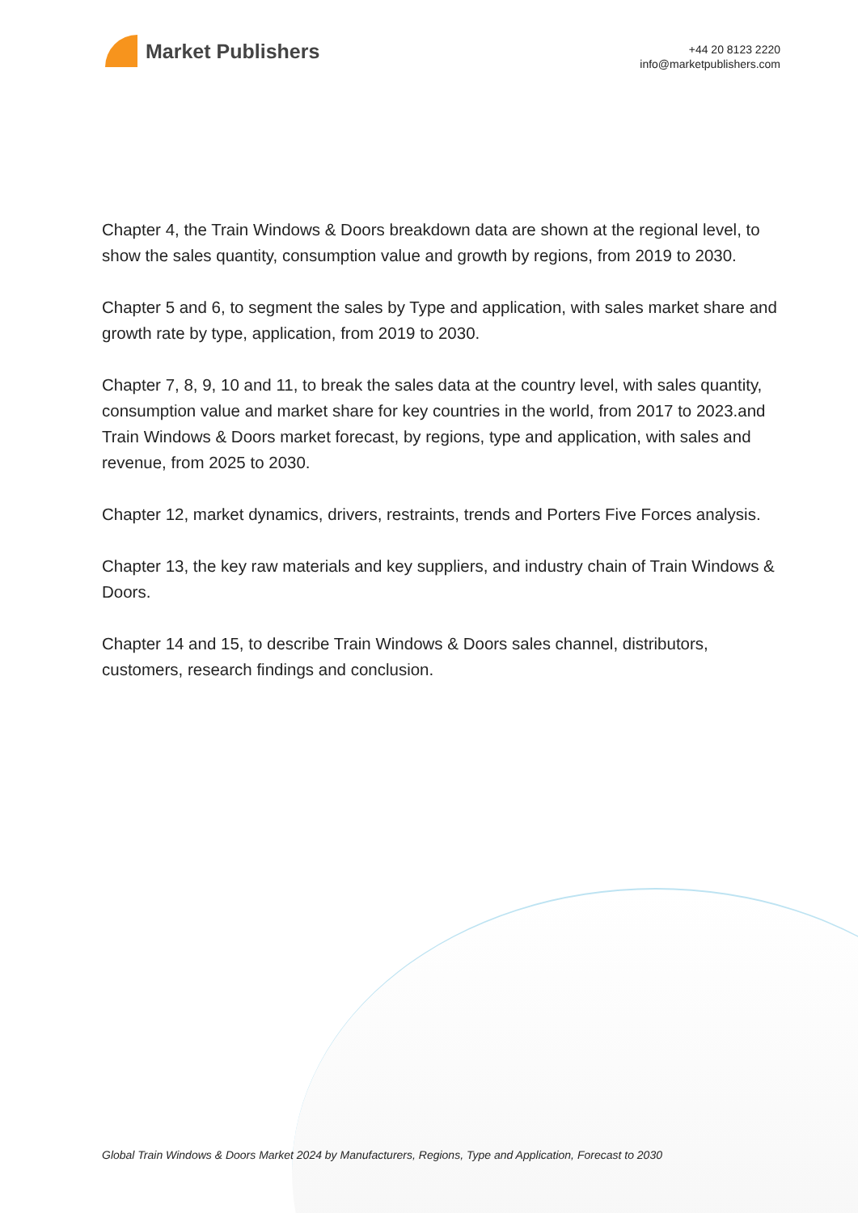Market Publishers
+44 20 8123 2220
info@marketpublishers.com
Chapter 4, the Train Windows & Doors breakdown data are shown at the regional level, to show the sales quantity, consumption value and growth by regions, from 2019 to 2030.
Chapter 5 and 6, to segment the sales by Type and application, with sales market share and growth rate by type, application, from 2019 to 2030.
Chapter 7, 8, 9, 10 and 11, to break the sales data at the country level, with sales quantity, consumption value and market share for key countries in the world, from 2017 to 2023.and Train Windows & Doors market forecast, by regions, type and application, with sales and revenue, from 2025 to 2030.
Chapter 12, market dynamics, drivers, restraints, trends and Porters Five Forces analysis.
Chapter 13, the key raw materials and key suppliers, and industry chain of Train Windows & Doors.
Chapter 14 and 15, to describe Train Windows & Doors sales channel, distributors, customers, research findings and conclusion.
Global Train Windows & Doors Market 2024 by Manufacturers, Regions, Type and Application, Forecast to 2030